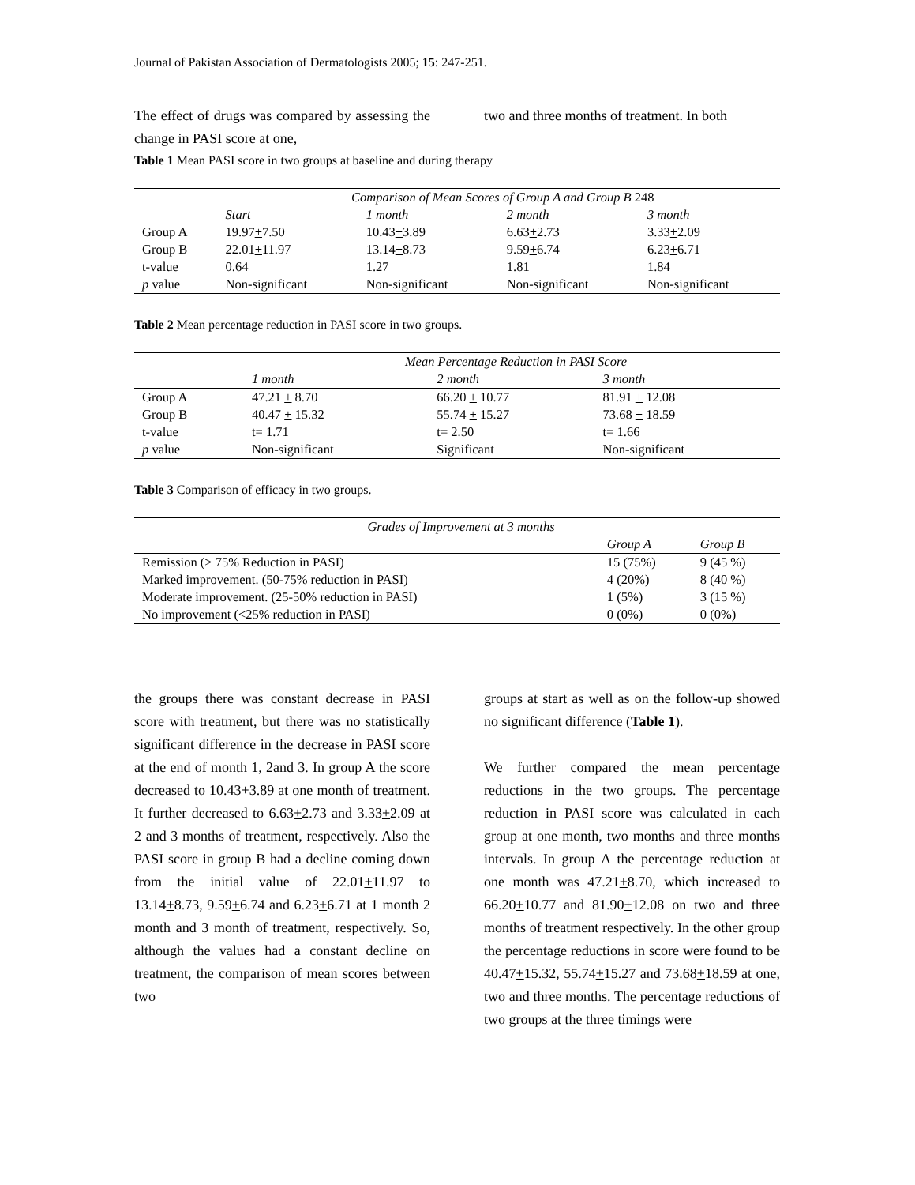Journal of Pakistan Association of Dermatologists 2005; 15: 247-251.
The effect of drugs was compared by assessing the change in PASI score at one,
two and three months of treatment. In both
Table 1 Mean PASI score in two groups at baseline and during therapy
| | Comparison of Mean Scores of Group A and Group B 248 | | | |
| --- | --- | --- | --- | --- |
| | Start | 1 month | 2 month | 3 month |
| Group A | 19.97 + 7.50 | 10.43 + 3.89 | 6.63 + 2.73 | 3.33 + 2.09 |
| Group B | 22.01 + 11.97 | 13.14 + 8.73 | 9.59 + 6.74 | 6.23 + 6.71 |
| t-value | 0.64 | 1.27 | 1.81 | 1.84 |
| p value | Non-significant | Non-significant | Non-significant | Non-significant |
Table 2 Mean percentage reduction in PASI score in two groups.
| | Mean Percentage Reduction in PASI Score | | |
| --- | --- | --- | --- |
| | 1 month | 2 month | 3 month |
| Group A | 47.21 + 8.70 | 66.20 + 10.77 | 81.91 + 12.08 |
| Group B | 40.47 + 15.32 | 55.74 + 15.27 | 73.68 + 18.59 |
| t-value | t= 1.71 | t= 2.50 | t= 1.66 |
| p value | Non-significant | Significant | Non-significant |
Table 3 Comparison of efficacy in two groups.
| Grades of Improvement at 3 months | | |
| --- | --- | --- |
| | Group A | Group B |
| Remission (> 75% Reduction in PASI) | 15 (75%) | 9 (45 %) |
| Marked improvement. (50-75% reduction in PASI) | 4 (20%) | 8 (40 %) |
| Moderate improvement. (25-50% reduction in PASI) | 1 (5%) | 3 (15 %) |
| No improvement (<25% reduction in PASI) | 0 (0%) | 0 (0%) |
the groups there was constant decrease in PASI score with treatment, but there was no statistically significant difference in the decrease in PASI score at the end of month 1, 2and 3. In group A the score decreased to 10.43+3.89 at one month of treatment. It further decreased to 6.63+2.73 and 3.33+2.09 at 2 and 3 months of treatment, respectively. Also the PASI score in group B had a decline coming down from the initial value of 22.01+11.97 to 13.14+8.73, 9.59+6.74 and 6.23+6.71 at 1 month 2 month and 3 month of treatment, respectively. So, although the values had a constant decline on treatment, the comparison of mean scores between two
groups at start as well as on the follow-up showed no significant difference (Table 1).
We further compared the mean percentage reductions in the two groups. The percentage reduction in PASI score was calculated in each group at one month, two months and three months intervals. In group A the percentage reduction at one month was 47.21+8.70, which increased to 66.20+10.77 and 81.90+12.08 on two and three months of treatment respectively. In the other group the percentage reductions in score were found to be 40.47+15.32, 55.74+15.27 and 73.68+18.59 at one, two and three months. The percentage reductions of two groups at the three timings were